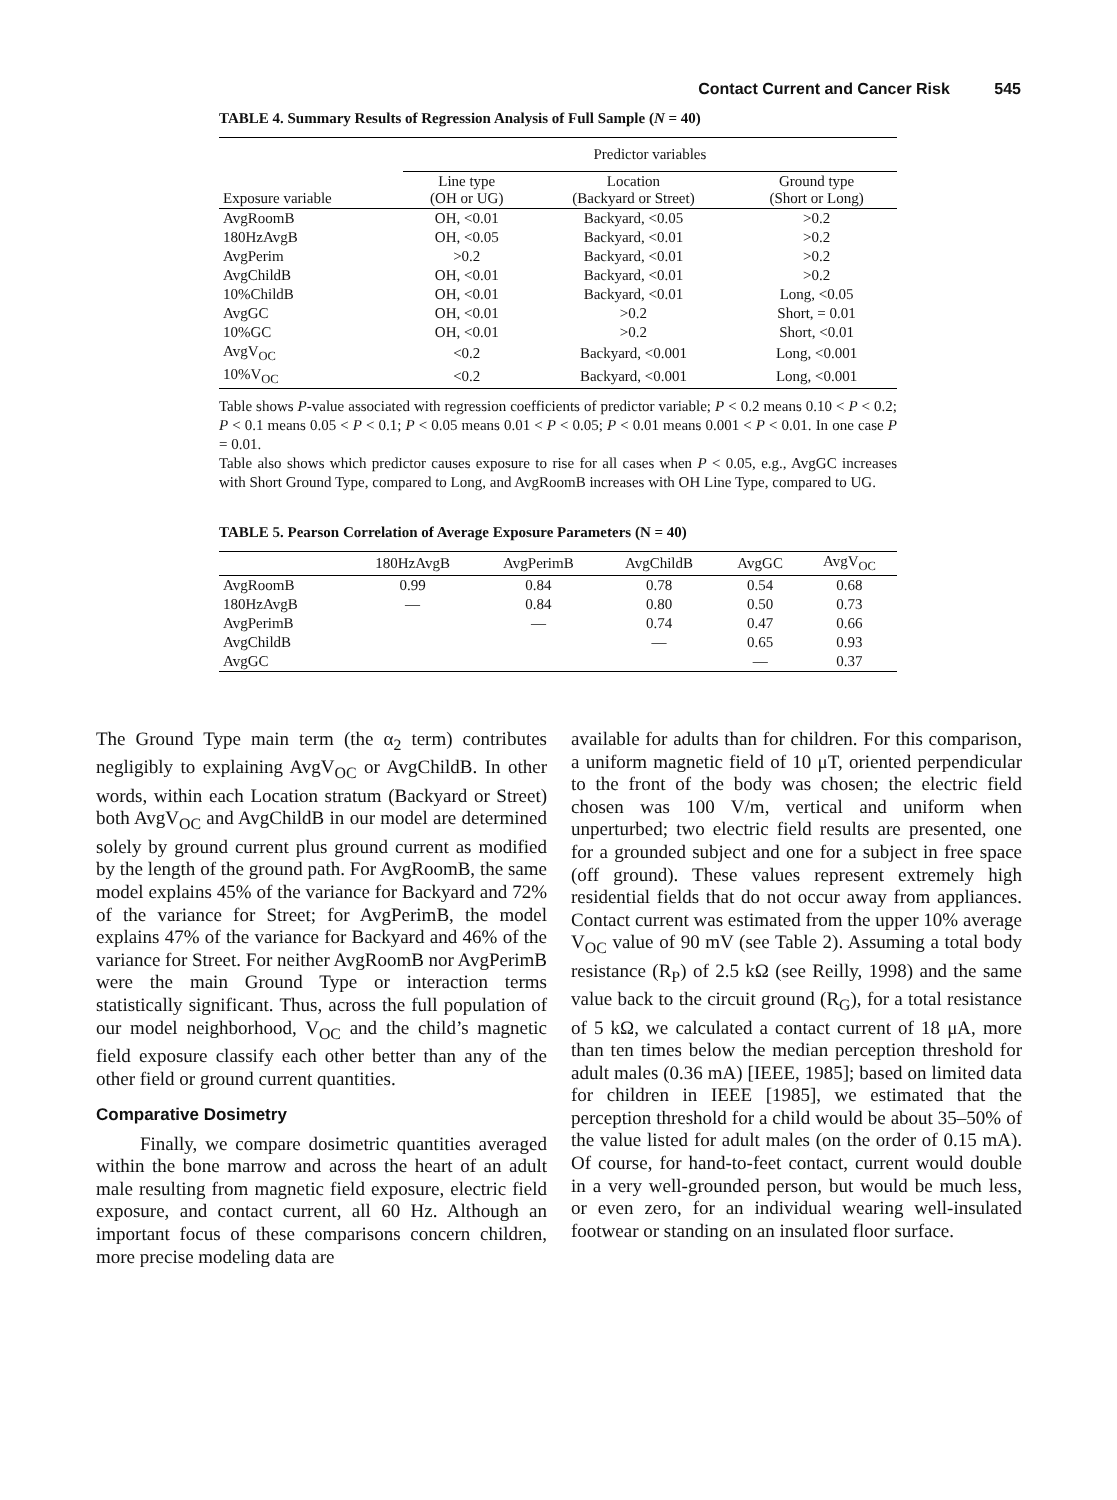Contact Current and Cancer Risk 545
TABLE 4. Summary Results of Regression Analysis of Full Sample (N = 40)
| | Predictor variables | | |
| --- | --- | --- | --- |
| Exposure variable | Line type (OH or UG) | Location (Backyard or Street) | Ground type (Short or Long) |
| AvgRoomB | OH, <0.01 | Backyard, <0.05 | >0.2 |
| 180HzAvgB | OH, <0.05 | Backyard, <0.01 | >0.2 |
| AvgPerim | >0.2 | Backyard, <0.01 | >0.2 |
| AvgChildB | OH, <0.01 | Backyard, <0.01 | >0.2 |
| 10%ChildB | OH, <0.01 | Backyard, <0.01 | Long, <0.05 |
| AvgGC | OH, <0.01 | >0.2 | Short, = 0.01 |
| 10%GC | OH, <0.01 | >0.2 | Short, <0.01 |
| AvgV<sub>OC</sub> | <0.2 | Backyard, <0.001 | Long, <0.001 |
| 10%V<sub>OC</sub> | <0.2 | Backyard, <0.001 | Long, <0.001 |
Table shows P-value associated with regression coefficients of predictor variable; P < 0.2 means 0.10 < P < 0.2; P < 0.1 means 0.05 < P < 0.1; P < 0.05 means 0.01 < P < 0.05; P < 0.01 means 0.001 < P < 0.01. In one case P = 0.01.
Table also shows which predictor causes exposure to rise for all cases when P < 0.05, e.g., AvgGC increases with Short Ground Type, compared to Long, and AvgRoomB increases with OH Line Type, compared to UG.
TABLE 5. Pearson Correlation of Average Exposure Parameters (N = 40)
| | 180HzAvgB | AvgPerimB | AvgChildB | AvgGC | AvgV<sub>OC</sub> |
| --- | --- | --- | --- | --- | --- |
| AvgRoomB | 0.99 | 0.84 | 0.78 | 0.54 | 0.68 |
| 180HzAvgB | — | 0.84 | 0.80 | 0.50 | 0.73 |
| AvgPerimB | | — | 0.74 | 0.47 | 0.66 |
| AvgChildB | | | — | 0.65 | 0.93 |
| AvgGC | | | | — | 0.37 |
The Ground Type main term (the α<sub>2</sub> term) contributes negligibly to explaining AvgV<sub>OC</sub> or AvgChildB. In other words, within each Location stratum (Backyard or Street) both AvgV<sub>OC</sub> and AvgChildB in our model are determined solely by ground current plus ground current as modified by the length of the ground path. For AvgRoomB, the same model explains 45% of the variance for Backyard and 72% of the variance for Street; for AvgPerimB, the model explains 47% of the variance for Backyard and 46% of the variance for Street. For neither AvgRoomB nor AvgPerimB were the main Ground Type or interaction terms statistically significant. Thus, across the full population of our model neighborhood, V<sub>OC</sub> and the child’s magnetic field exposure classify each other better than any of the other field or ground current quantities.
Comparative Dosimetry
Finally, we compare dosimetric quantities averaged within the bone marrow and across the heart of an adult male resulting from magnetic field exposure, electric field exposure, and contact current, all 60 Hz. Although an important focus of these comparisons concern children, more precise modeling data are
available for adults than for children. For this comparison, a uniform magnetic field of 10 μT, oriented perpendicular to the front of the body was chosen; the electric field chosen was 100 V/m, vertical and uniform when unperturbed; two electric field results are presented, one for a grounded subject and one for a subject in free space (off ground). These values represent extremely high residential fields that do not occur away from appliances. Contact current was estimated from the upper 10% average V<sub>OC</sub> value of 90 mV (see Table 2). Assuming a total body resistance (R<sub>P</sub>) of 2.5 kΩ (see Reilly, 1998) and the same value back to the circuit ground (R<sub>G</sub>), for a total resistance of 5 kΩ, we calculated a contact current of 18 μA, more than ten times below the median perception threshold for adult males (0.36 mA) [IEEE, 1985]; based on limited data for children in IEEE [1985], we estimated that the perception threshold for a child would be about 35–50% of the value listed for adult males (on the order of 0.15 mA). Of course, for hand-to-feet contact, current would double in a very well-grounded person, but would be much less, or even zero, for an individual wearing well-insulated footwear or standing on an insulated floor surface.